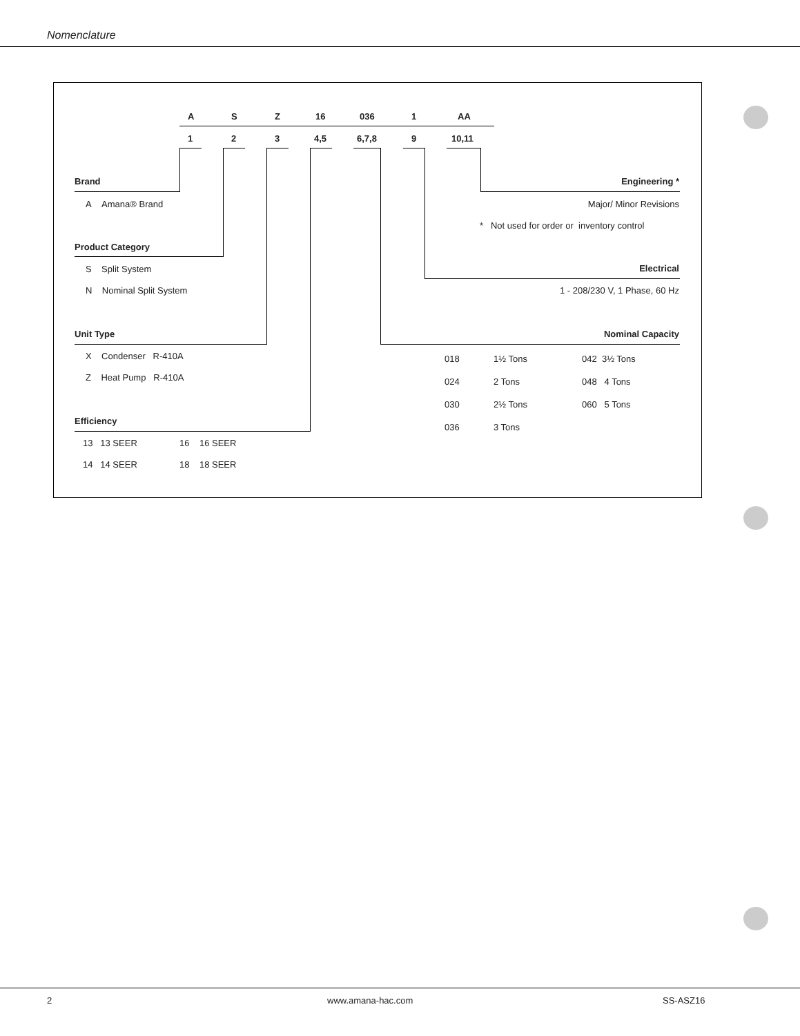Nomenclature
A S Z 16 036 1 AA
1 2 3 4,5 6,7,8 9 10,11
Brand
A Amana® Brand
Product Category
S Split System
N Nominal Split System
Unit Type
X Condenser R-410A
Z Heat Pump R-410A
Efficiency
13 13 SEER 16 16 SEER
14 14 SEER 18 18 SEER
Engineering *
Major/ Minor Revisions
* Not used for order or inventory control
Electrical
1 - 208/230 V, 1 Phase, 60 Hz
Nominal Capacity
| 018 | 1½ Tons | 042 3½ Tons |
| 024 | 2 Tons | 048 4 Tons |
| 030 | 2½ Tons | 060 5 Tons |
| 036 | 3 Tons | |
2 www.amana-hac.com SS-ASZ16